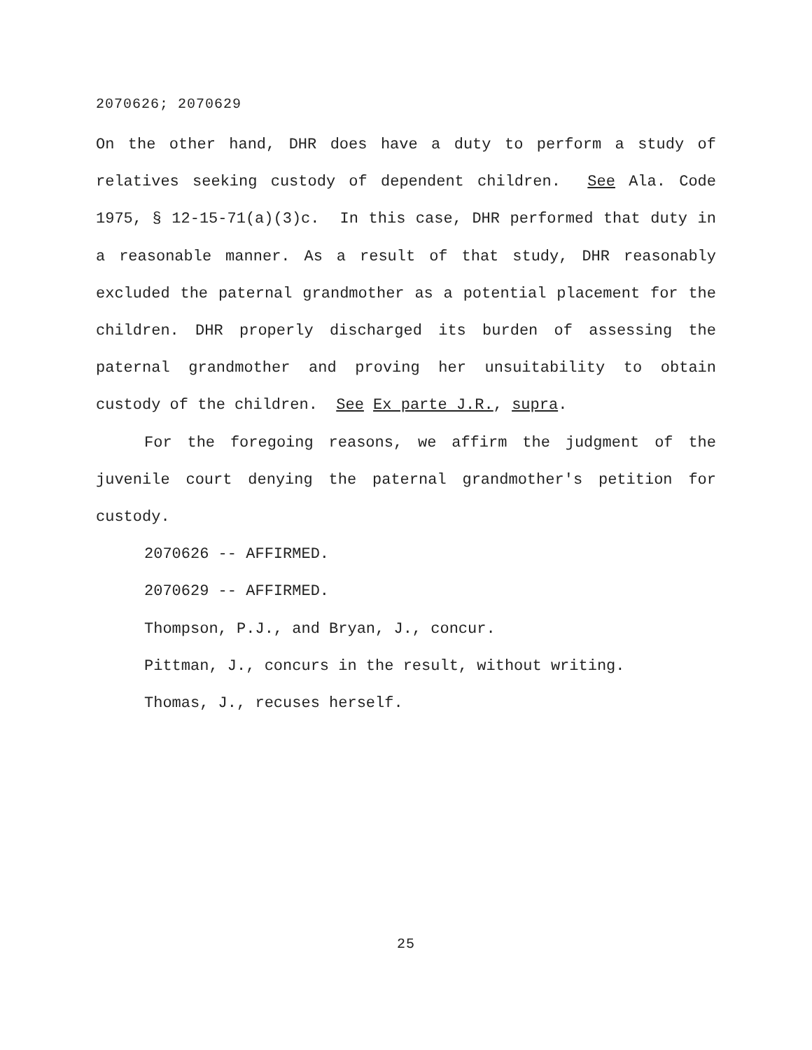2070626; 2070629
On the other hand, DHR does have a duty to perform a study of relatives seeking custody of dependent children. See Ala. Code 1975, § 12-15-71(a)(3)c. In this case, DHR performed that duty in a reasonable manner. As a result of that study, DHR reasonably excluded the paternal grandmother as a potential placement for the children. DHR properly discharged its burden of assessing the paternal grandmother and proving her unsuitability to obtain custody of the children. See Ex parte J.R., supra.
For the foregoing reasons, we affirm the judgment of the juvenile court denying the paternal grandmother's petition for custody.
2070626 -- AFFIRMED.
2070629 -- AFFIRMED.
Thompson, P.J., and Bryan, J., concur.
Pittman, J., concurs in the result, without writing.
Thomas, J., recuses herself.
25